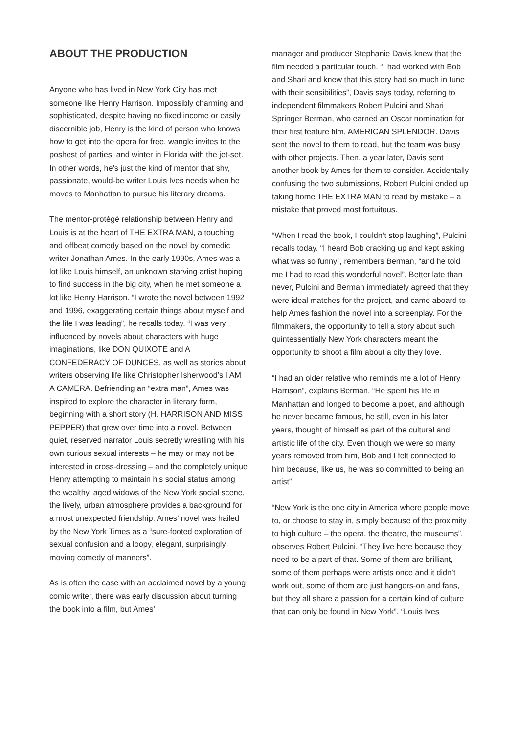ABOUT THE PRODUCTION
Anyone who has lived in New York City has met someone like Henry Harrison. Impossibly charming and sophisticated, despite having no fixed income or easily discernible job, Henry is the kind of person who knows how to get into the opera for free, wangle invites to the poshest of parties, and winter in Florida with the jet-set. In other words, he’s just the kind of mentor that shy, passionate, would-be writer Louis Ives needs when he moves to Manhattan to pursue his literary dreams.
The mentor-protégé relationship between Henry and Louis is at the heart of THE EXTRA MAN, a touching and offbeat comedy based on the novel by comedic writer Jonathan Ames. In the early 1990s, Ames was a lot like Louis himself, an unknown starving artist hoping to find success in the big city, when he met someone a lot like Henry Harrison. “I wrote the novel between 1992 and 1996, exaggerating certain things about myself and the life I was leading”, he recalls today. “I was very influenced by novels about characters with huge imaginations, like DON QUIXOTE and A CONFEDERACY OF DUNCES, as well as stories about writers observing life like Christopher Isherwood’s I AM A CAMERA. Befriending an “extra man”, Ames was inspired to explore the character in literary form, beginning with a short story (H. HARRISON AND MISS PEPPER) that grew over time into a novel. Between quiet, reserved narrator Louis secretly wrestling with his own curious sexual interests – he may or may not be interested in cross-dressing – and the completely unique Henry attempting to maintain his social status among the wealthy, aged widows of the New York social scene, the lively, urban atmosphere provides a background for a most unexpected friendship. Ames’ novel was hailed by the New York Times as a “sure-footed exploration of sexual confusion and a loopy, elegant, surprisingly moving comedy of manners”.
As is often the case with an acclaimed novel by a young comic writer, there was early discussion about turning the book into a film, but Ames’
manager and producer Stephanie Davis knew that the film needed a particular touch. “I had worked with Bob and Shari and knew that this story had so much in tune with their sensibilities”, Davis says today, referring to independent filmmakers Robert Pulcini and Shari Springer Berman, who earned an Oscar nomination for their first feature film, AMERICAN SPLENDOR. Davis sent the novel to them to read, but the team was busy with other projects. Then, a year later, Davis sent another book by Ames for them to consider. Accidentally confusing the two submissions, Robert Pulcini ended up taking home THE EXTRA MAN to read by mistake – a mistake that proved most fortuitous.
“When I read the book, I couldn’t stop laughing”, Pulcini recalls today. “I heard Bob cracking up and kept asking what was so funny”, remembers Berman, “and he told me I had to read this wonderful novel”. Better late than never, Pulcini and Berman immediately agreed that they were ideal matches for the project, and came aboard to help Ames fashion the novel into a screenplay. For the filmmakers, the opportunity to tell a story about such quintessentially New York characters meant the opportunity to shoot a film about a city they love.
“I had an older relative who reminds me a lot of Henry Harrison”, explains Berman. “He spent his life in Manhattan and longed to become a poet, and although he never became famous, he still, even in his later years, thought of himself as part of the cultural and artistic life of the city. Even though we were so many years removed from him, Bob and I felt connected to him because, like us, he was so committed to being an artist”.
“New York is the one city in America where people move to, or choose to stay in, simply because of the proximity to high culture – the opera, the theatre, the museums”, observes Robert Pulcini. “They live here because they need to be a part of that. Some of them are brilliant, some of them perhaps were artists once and it didn’t work out, some of them are just hangers-on and fans, but they all share a passion for a certain kind of culture that can only be found in New York”. “Louis Ives